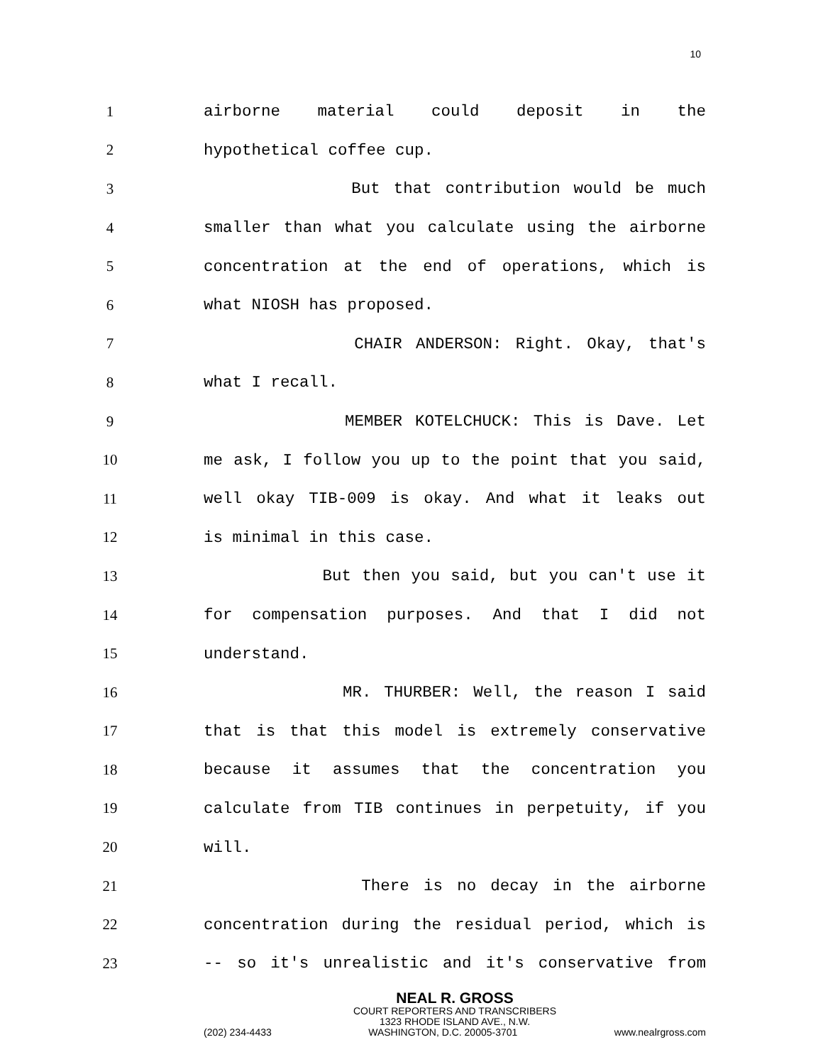10
1 airborne material could deposit in the
2 hypothetical coffee cup.
3 But that contribution would be much
4 smaller than what you calculate using the airborne
5 concentration at the end of operations, which is
6 what NIOSH has proposed.
7 CHAIR ANDERSON: Right. Okay, that's
8 what I recall.
9 MEMBER KOTELCHUCK: This is Dave. Let
10 me ask, I follow you up to the point that you said,
11 well okay TIB-009 is okay. And what it leaks out
12 is minimal in this case.
13 But then you said, but you can't use it
14 for compensation purposes. And that I did not
15 understand.
16 MR. THURBER: Well, the reason I said
17 that is that this model is extremely conservative
18 because it assumes that the concentration you
19 calculate from TIB continues in perpetuity, if you
20 will.
21 There is no decay in the airborne
22 concentration during the residual period, which is
23 -- so it's unrealistic and it's conservative from
NEAL R. GROSS
COURT REPORTERS AND TRANSCRIBERS
1323 RHODE ISLAND AVE., N.W.
(202) 234-4433 WASHINGTON, D.C. 20005-3701 www.nealrgross.com